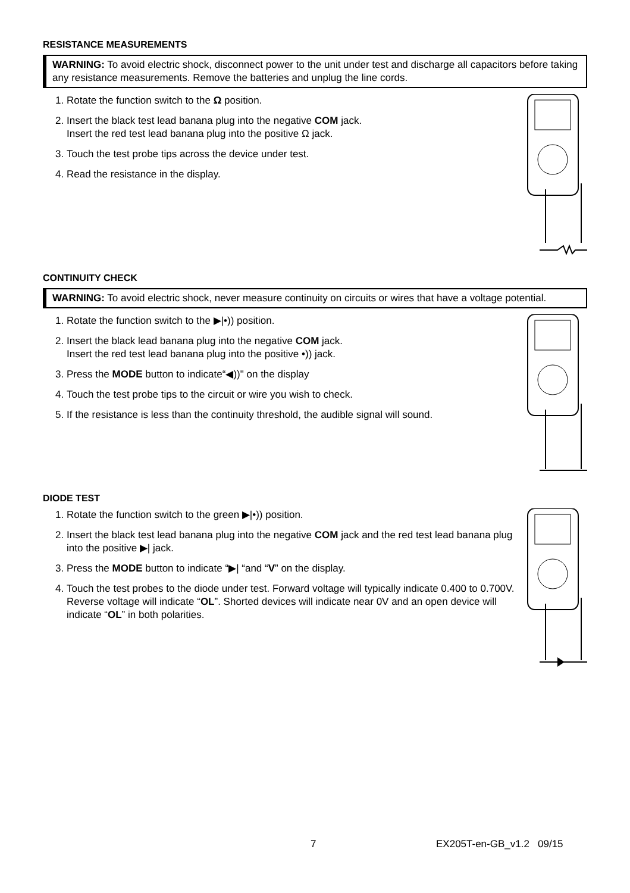RESISTANCE MEASUREMENTS
WARNING: To avoid electric shock, disconnect power to the unit under test and discharge all capacitors before taking any resistance measurements. Remove the batteries and unplug the line cords.
1. Rotate the function switch to the Ω position.
2. Insert the black test lead banana plug into the negative COM jack.
Insert the red test lead banana plug into the positive Ω jack.
3. Touch the test probe tips across the device under test.
4. Read the resistance in the display.
CONTINUITY CHECK
WARNING: To avoid electric shock, never measure continuity on circuits or wires that have a voltage potential.
1. Rotate the function switch to the ▶|•)) position.
2. Insert the black lead banana plug into the negative COM jack.
Insert the red test lead banana plug into the positive •)) jack.
3. Press the MODE button to indicate“◀))" on the display
4. Touch the test probe tips to the circuit or wire you wish to check.
5. If the resistance is less than the continuity threshold, the audible signal will sound.
DIODE TEST
1. Rotate the function switch to the green ▶|•)) position.
2. Insert the black test lead banana plug into the negative COM jack and the red test lead banana plug into the positive ▶| jack.
3. Press the MODE button to indicate “▶| “and “V” on the display.
4. Touch the test probes to the diode under test. Forward voltage will typically indicate 0.400 to 0.700V. Reverse voltage will indicate “OL”. Shorted devices will indicate near 0V and an open device will indicate “OL” in both polarities.
7 EX205T-en-GB_v1.2 09/15